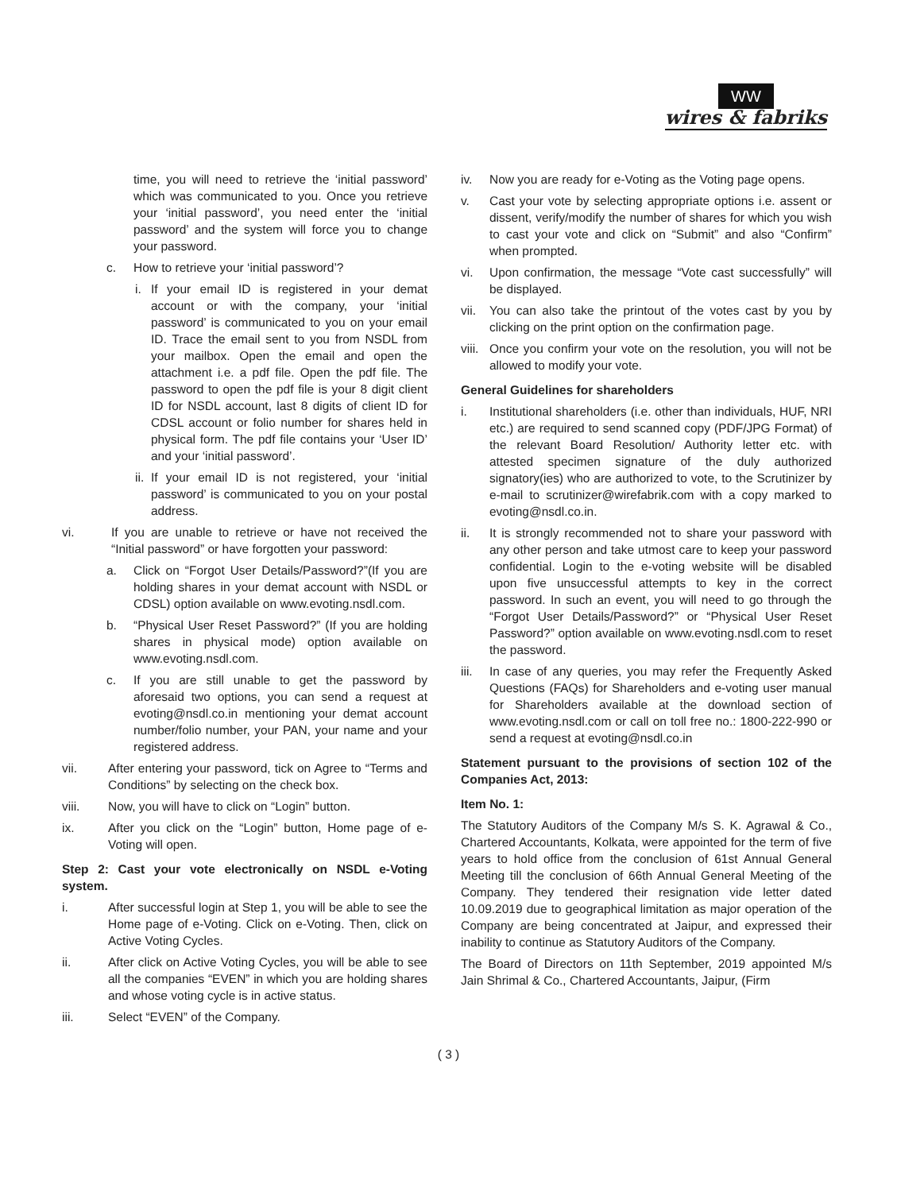WW
wires & fabriks
time, you will need to retrieve the ‘initial password’ which was communicated to you. Once you retrieve your ‘initial password’, you need enter the ‘initial password’ and the system will force you to change your password.
c. How to retrieve your ‘initial password’?
i. If your email ID is registered in your demat account or with the company, your ‘initial password’ is communicated to you on your email ID. Trace the email sent to you from NSDL from your mailbox. Open the email and open the attachment i.e. a pdf file. Open the pdf file. The password to open the pdf file is your 8 digit client ID for NSDL account, last 8 digits of client ID for CDSL account or folio number for shares held in physical form. The pdf file contains your ‘User ID’ and your ‘initial password’.
ii. If your email ID is not registered, your ‘initial password’ is communicated to you on your postal address.
vi. If you are unable to retrieve or have not received the “Initial password” or have forgotten your password:
a. Click on “Forgot User Details/Password?”(If you are holding shares in your demat account with NSDL or CDSL) option available on www.evoting.nsdl.com.
b. “Physical User Reset Password?” (If you are holding shares in physical mode) option available on www.evoting.nsdl.com.
c. If you are still unable to get the password by aforesaid two options, you can send a request at evoting@nsdl.co.in mentioning your demat account number/folio number, your PAN, your name and your registered address.
vii. After entering your password, tick on Agree to “Terms and Conditions” by selecting on the check box.
viii. Now, you will have to click on “Login” button.
ix. After you click on the “Login” button, Home page of e-Voting will open.
Step 2: Cast your vote electronically on NSDL e-Voting system.
i. After successful login at Step 1, you will be able to see the Home page of e-Voting. Click on e-Voting. Then, click on Active Voting Cycles.
ii. After click on Active Voting Cycles, you will be able to see all the companies “EVEN” in which you are holding shares and whose voting cycle is in active status.
iii. Select “EVEN” of the Company.
iv. Now you are ready for e-Voting as the Voting page opens.
v. Cast your vote by selecting appropriate options i.e. assent or dissent, verify/modify the number of shares for which you wish to cast your vote and click on “Submit” and also “Confirm” when prompted.
vi. Upon confirmation, the message “Vote cast successfully” will be displayed.
vii. You can also take the printout of the votes cast by you by clicking on the print option on the confirmation page.
viii. Once you confirm your vote on the resolution, you will not be allowed to modify your vote.
General Guidelines for shareholders
i. Institutional shareholders (i.e. other than individuals, HUF, NRI etc.) are required to send scanned copy (PDF/JPG Format) of the relevant Board Resolution/ Authority letter etc. with attested specimen signature of the duly authorized signatory(ies) who are authorized to vote, to the Scrutinizer by e-mail to scrutinizer@wirefabrik.com with a copy marked to evoting@nsdl.co.in.
ii. It is strongly recommended not to share your password with any other person and take utmost care to keep your password confidential. Login to the e-voting website will be disabled upon five unsuccessful attempts to key in the correct password. In such an event, you will need to go through the “Forgot User Details/Password?” or “Physical User Reset Password?” option available on www.evoting.nsdl.com to reset the password.
iii. In case of any queries, you may refer the Frequently Asked Questions (FAQs) for Shareholders and e-voting user manual for Shareholders available at the download section of www.evoting.nsdl.com or call on toll free no.: 1800-222-990 or send a request at evoting@nsdl.co.in
Statement pursuant to the provisions of section 102 of the Companies Act, 2013:
Item No. 1:
The Statutory Auditors of the Company M/s S. K. Agrawal & Co., Chartered Accountants, Kolkata, were appointed for the term of five years to hold office from the conclusion of 61st Annual General Meeting till the conclusion of 66th Annual General Meeting of the Company. They tendered their resignation vide letter dated 10.09.2019 due to geographical limitation as major operation of the Company are being concentrated at Jaipur, and expressed their inability to continue as Statutory Auditors of the Company.
The Board of Directors on 11th September, 2019 appointed M/s Jain Shrimal & Co., Chartered Accountants, Jaipur, (Firm
( 3 )